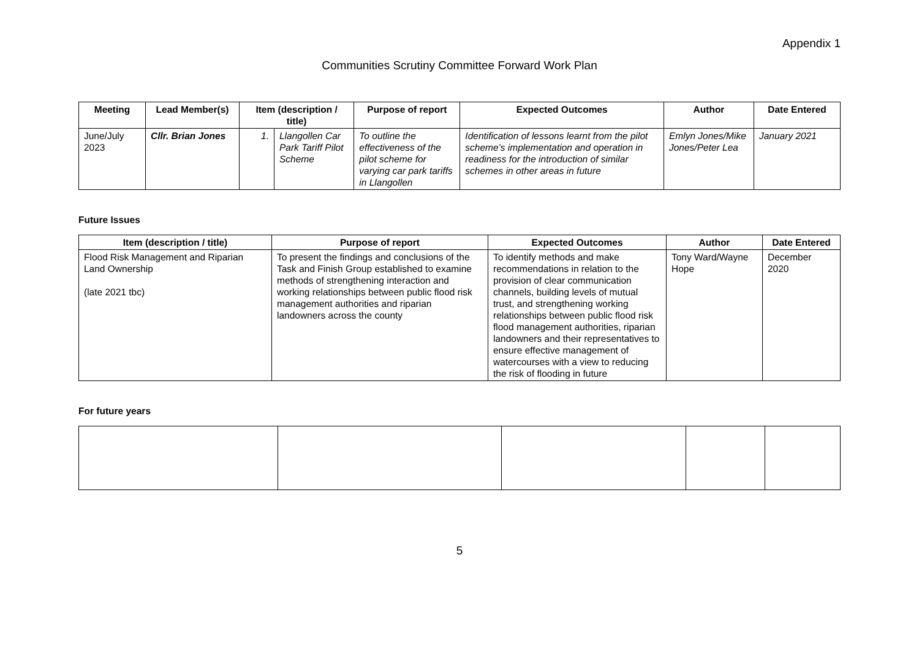Appendix 1
Communities Scrutiny Committee Forward Work Plan
| Meeting | Lead Member(s) | Item (description / title) | | Purpose of report | Expected Outcomes | Author | Date Entered |
| --- | --- | --- | --- | --- | --- | --- | --- |
| June/July 2023 | Cllr. Brian Jones | 1. | Llangollen Car Park Tariff Pilot Scheme | To outline the effectiveness of the pilot scheme for varying car park tariffs in Llangollen | Identification of lessons learnt from the pilot scheme’s implementation and operation in readiness for the introduction of similar schemes in other areas in future | Emlyn Jones/Mike Jones/Peter Lea | January 2021 |
Future Issues
| Item (description / title) | Purpose of report | Expected Outcomes | Author | Date Entered |
| --- | --- | --- | --- | --- |
| Flood Risk Management and Riparian Land Ownership (late 2021 tbc) | To present the findings and conclusions of the Task and Finish Group established to examine methods of strengthening interaction and working relationships between public flood risk management authorities and riparian landowners across the county | To identify methods and make recommendations in relation to the provision of clear communication channels, building levels of mutual trust, and strengthening working relationships between public flood risk flood management authorities, riparian landowners and their representatives to ensure effective management of watercourses with a view to reducing the risk of flooding in future | Tony Ward/Wayne Hope | December 2020 |
For future years
5